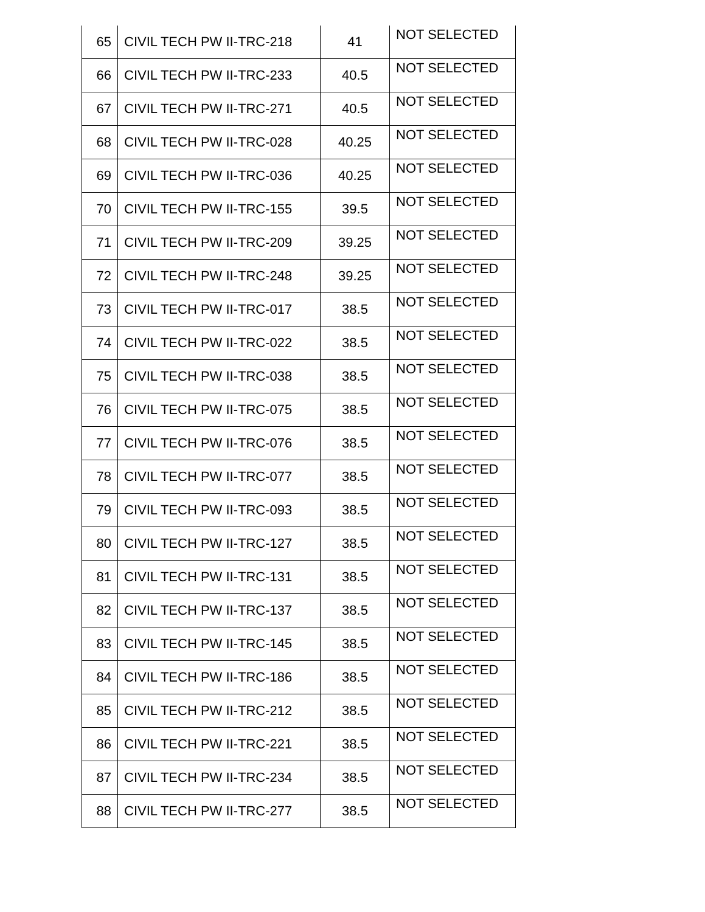| 65 | CIVIL TECH PW II-TRC-218 | 41 | NOT SELECTED |
| 66 | CIVIL TECH PW II-TRC-233 | 40.5 | NOT SELECTED |
| 67 | CIVIL TECH PW II-TRC-271 | 40.5 | NOT SELECTED |
| 68 | CIVIL TECH PW II-TRC-028 | 40.25 | NOT SELECTED |
| 69 | CIVIL TECH PW II-TRC-036 | 40.25 | NOT SELECTED |
| 70 | CIVIL TECH PW II-TRC-155 | 39.5 | NOT SELECTED |
| 71 | CIVIL TECH PW II-TRC-209 | 39.25 | NOT SELECTED |
| 72 | CIVIL TECH PW II-TRC-248 | 39.25 | NOT SELECTED |
| 73 | CIVIL TECH PW II-TRC-017 | 38.5 | NOT SELECTED |
| 74 | CIVIL TECH PW II-TRC-022 | 38.5 | NOT SELECTED |
| 75 | CIVIL TECH PW II-TRC-038 | 38.5 | NOT SELECTED |
| 76 | CIVIL TECH PW II-TRC-075 | 38.5 | NOT SELECTED |
| 77 | CIVIL TECH PW II-TRC-076 | 38.5 | NOT SELECTED |
| 78 | CIVIL TECH PW II-TRC-077 | 38.5 | NOT SELECTED |
| 79 | CIVIL TECH PW II-TRC-093 | 38.5 | NOT SELECTED |
| 80 | CIVIL TECH PW II-TRC-127 | 38.5 | NOT SELECTED |
| 81 | CIVIL TECH PW II-TRC-131 | 38.5 | NOT SELECTED |
| 82 | CIVIL TECH PW II-TRC-137 | 38.5 | NOT SELECTED |
| 83 | CIVIL TECH PW II-TRC-145 | 38.5 | NOT SELECTED |
| 84 | CIVIL TECH PW II-TRC-186 | 38.5 | NOT SELECTED |
| 85 | CIVIL TECH PW II-TRC-212 | 38.5 | NOT SELECTED |
| 86 | CIVIL TECH PW II-TRC-221 | 38.5 | NOT SELECTED |
| 87 | CIVIL TECH PW II-TRC-234 | 38.5 | NOT SELECTED |
| 88 | CIVIL TECH PW II-TRC-277 | 38.5 | NOT SELECTED |